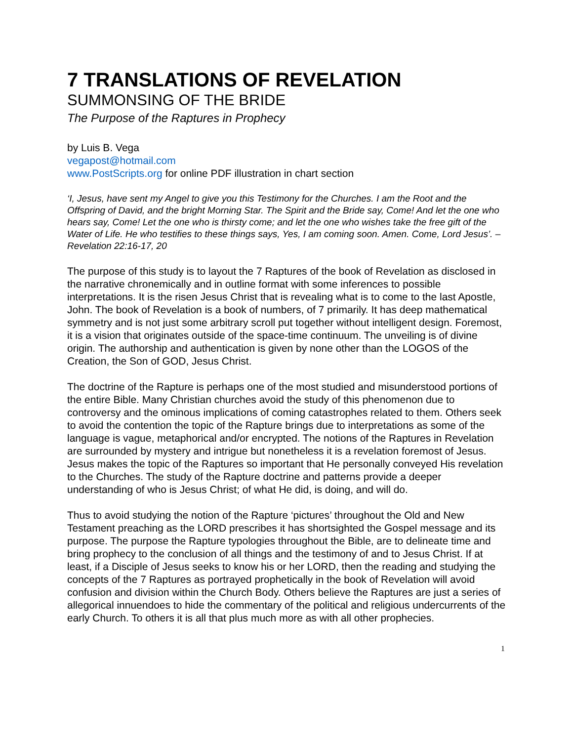7 TRANSLATIONS OF REVELATION
SUMMONSING OF THE BRIDE
The Purpose of the Raptures in Prophecy
by Luis B. Vega
vegapost@hotmail.com
www.PostScripts.org for online PDF illustration in chart section
‘I, Jesus, have sent my Angel to give you this Testimony for the Churches. I am the Root and the Offspring of David, and the bright Morning Star. The Spirit and the Bride say, Come! And let the one who hears say, Come! Let the one who is thirsty come; and let the one who wishes take the free gift of the Water of Life. He who testifies to these things says, Yes, I am coming soon. Amen. Come, Lord Jesus’. – Revelation 22:16-17, 20
The purpose of this study is to layout the 7 Raptures of the book of Revelation as disclosed in the narrative chronemically and in outline format with some inferences to possible interpretations. It is the risen Jesus Christ that is revealing what is to come to the last Apostle, John. The book of Revelation is a book of numbers, of 7 primarily. It has deep mathematical symmetry and is not just some arbitrary scroll put together without intelligent design. Foremost, it is a vision that originates outside of the space-time continuum. The unveiling is of divine origin. The authorship and authentication is given by none other than the LOGOS of the Creation, the Son of GOD, Jesus Christ.
The doctrine of the Rapture is perhaps one of the most studied and misunderstood portions of the entire Bible. Many Christian churches avoid the study of this phenomenon due to controversy and the ominous implications of coming catastrophes related to them. Others seek to avoid the contention the topic of the Rapture brings due to interpretations as some of the language is vague, metaphorical and/or encrypted. The notions of the Raptures in Revelation are surrounded by mystery and intrigue but nonetheless it is a revelation foremost of Jesus. Jesus makes the topic of the Raptures so important that He personally conveyed His revelation to the Churches. The study of the Rapture doctrine and patterns provide a deeper understanding of who is Jesus Christ; of what He did, is doing, and will do.
Thus to avoid studying the notion of the Rapture ‘pictures’ throughout the Old and New Testament preaching as the LORD prescribes it has shortsighted the Gospel message and its purpose. The purpose the Rapture typologies throughout the Bible, are to delineate time and bring prophecy to the conclusion of all things and the testimony of and to Jesus Christ. If at least, if a Disciple of Jesus seeks to know his or her LORD, then the reading and studying the concepts of the 7 Raptures as portrayed prophetically in the book of Revelation will avoid confusion and division within the Church Body. Others believe the Raptures are just a series of allegorical innuendoes to hide the commentary of the political and religious undercurrents of the early Church. To others it is all that plus much more as with all other prophecies.
1